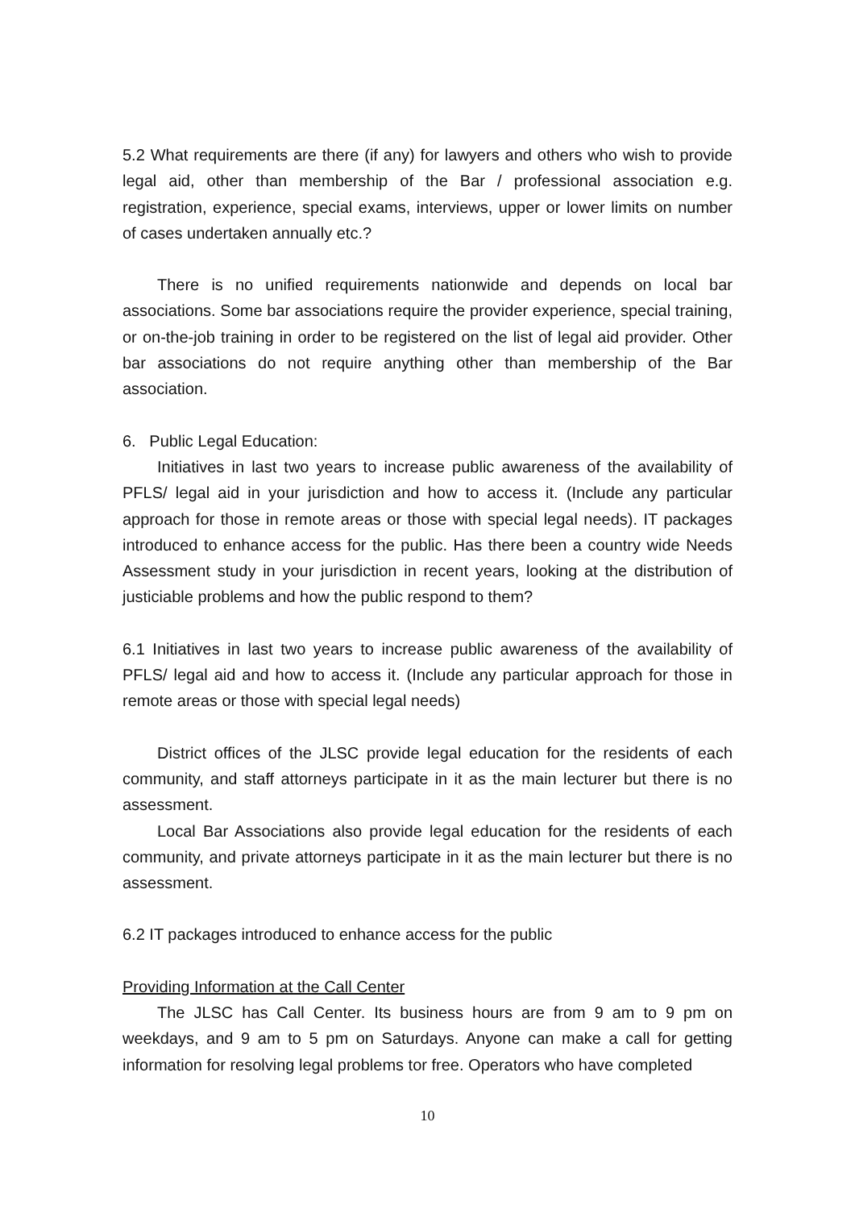5.2 What requirements are there (if any) for lawyers and others who wish to provide legal aid, other than membership of the Bar / professional association e.g. registration, experience, special exams, interviews, upper or lower limits on number of cases undertaken annually etc.?
There is no unified requirements nationwide and depends on local bar associations. Some bar associations require the provider experience, special training, or on-the-job training in order to be registered on the list of legal aid provider. Other bar associations do not require anything other than membership of the Bar association.
6. Public Legal Education:
Initiatives in last two years to increase public awareness of the availability of PFLS/ legal aid in your jurisdiction and how to access it. (Include any particular approach for those in remote areas or those with special legal needs). IT packages introduced to enhance access for the public. Has there been a country wide Needs Assessment study in your jurisdiction in recent years, looking at the distribution of justiciable problems and how the public respond to them?
6.1 Initiatives in last two years to increase public awareness of the availability of PFLS/ legal aid and how to access it. (Include any particular approach for those in remote areas or those with special legal needs)
District offices of the JLSC provide legal education for the residents of each community, and staff attorneys participate in it as the main lecturer but there is no assessment.
Local Bar Associations also provide legal education for the residents of each community, and private attorneys participate in it as the main lecturer but there is no assessment.
6.2 IT packages introduced to enhance access for the public
Providing Information at the Call Center
The JLSC has Call Center. Its business hours are from 9 am to 9 pm on weekdays, and 9 am to 5 pm on Saturdays. Anyone can make a call for getting information for resolving legal problems tor free. Operators who have completed
10